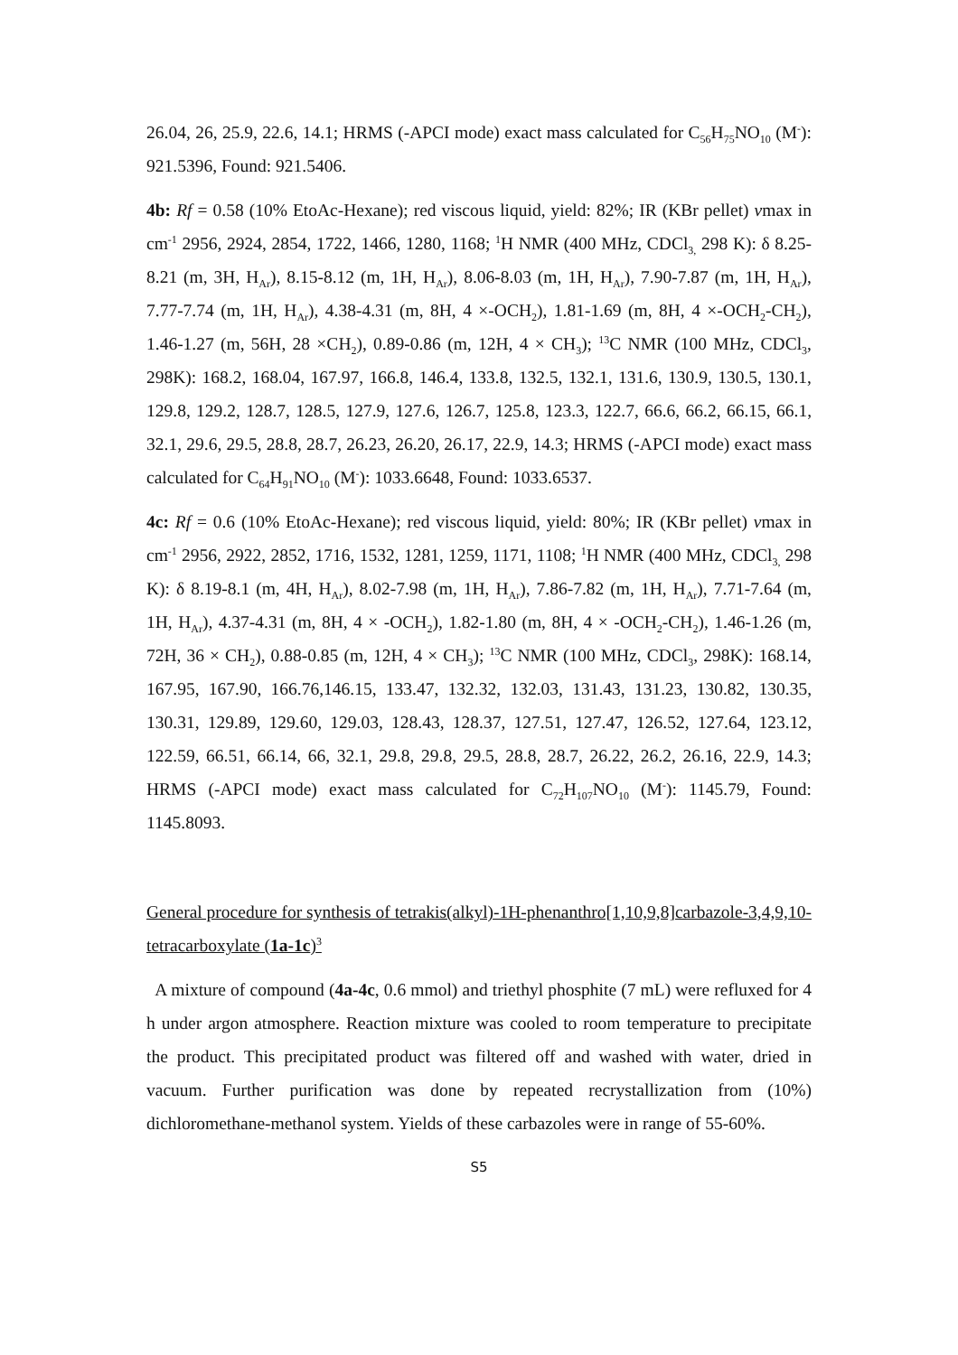26.04, 26, 25.9, 22.6, 14.1; HRMS (-APCI mode) exact mass calculated for C<sub>56</sub>H<sub>75</sub>NO<sub>10</sub> (M<sup>-</sup>): 921.5396, Found: 921.5406.
4b: Rf = 0.58 (10% EtoAc-Hexane); red viscous liquid, yield: 82%; IR (KBr pellet) vmax in cm<sup>-1</sup> 2956, 2924, 2854, 1722, 1466, 1280, 1168; <sup>1</sup>H NMR (400 MHz, CDCl<sub>3,</sub> 298 K): δ 8.25-8.21 (m, 3H, H<sub>Ar</sub>), 8.15-8.12 (m, 1H, H<sub>Ar</sub>), 8.06-8.03 (m, 1H, H<sub>Ar</sub>), 7.90-7.87 (m, 1H, H<sub>Ar</sub>), 7.77-7.74 (m, 1H, H<sub>Ar</sub>), 4.38-4.31 (m, 8H, 4 ×-OCH<sub>2</sub>), 1.81-1.69 (m, 8H, 4 ×-OCH<sub>2</sub>-CH<sub>2</sub>), 1.46-1.27 (m, 56H, 28 ×CH<sub>2</sub>), 0.89-0.86 (m, 12H, 4 × CH<sub>3</sub>); <sup>13</sup>C NMR (100 MHz, CDCl<sub>3</sub>, 298K): 168.2, 168.04, 167.97, 166.8, 146.4, 133.8, 132.5, 132.1, 131.6, 130.9, 130.5, 130.1, 129.8, 129.2, 128.7, 128.5, 127.9, 127.6, 126.7, 125.8, 123.3, 122.7, 66.6, 66.2, 66.15, 66.1, 32.1, 29.6, 29.5, 28.8, 28.7, 26.23, 26.20, 26.17, 22.9, 14.3; HRMS (-APCI mode) exact mass calculated for C<sub>64</sub>H<sub>91</sub>NO<sub>10</sub> (M<sup>-</sup>): 1033.6648, Found: 1033.6537.
4c: Rf = 0.6 (10% EtoAc-Hexane); red viscous liquid, yield: 80%; IR (KBr pellet) vmax in cm<sup>-1</sup> 2956, 2922, 2852, 1716, 1532, 1281, 1259, 1171, 1108; <sup>1</sup>H NMR (400 MHz, CDCl<sub>3,</sub> 298 K): δ 8.19-8.1 (m, 4H, H<sub>Ar</sub>), 8.02-7.98 (m, 1H, H<sub>Ar</sub>), 7.86-7.82 (m, 1H, H<sub>Ar</sub>), 7.71-7.64 (m, 1H, H<sub>Ar</sub>), 4.37-4.31 (m, 8H, 4 × -OCH<sub>2</sub>), 1.82-1.80 (m, 8H, 4 × -OCH<sub>2</sub>-CH<sub>2</sub>), 1.46-1.26 (m, 72H, 36 × CH<sub>2</sub>), 0.88-0.85 (m, 12H, 4 × CH<sub>3</sub>); <sup>13</sup>C NMR (100 MHz, CDCl<sub>3</sub>, 298K): 168.14, 167.95, 167.90, 166.76,146.15, 133.47, 132.32, 132.03, 131.43, 131.23, 130.82, 130.35, 130.31, 129.89, 129.60, 129.03, 128.43, 128.37, 127.51, 127.47, 126.52, 127.64, 123.12, 122.59, 66.51, 66.14, 66, 32.1, 29.8, 29.8, 29.5, 28.8, 28.7, 26.22, 26.2, 26.16, 22.9, 14.3; HRMS (-APCI mode) exact mass calculated for C<sub>72</sub>H<sub>107</sub>NO<sub>10</sub> (M<sup>-</sup>): 1145.79, Found: 1145.8093.
General procedure for synthesis of tetrakis(alkyl)-1H-phenanthro[1,10,9,8]carbazole-3,4,9,10-tetracarboxylate (1a-1c)<sup>3</sup>
A mixture of compound (4a-4c, 0.6 mmol) and triethyl phosphite (7 mL) were refluxed for 4 h under argon atmosphere. Reaction mixture was cooled to room temperature to precipitate the product. This precipitated product was filtered off and washed with water, dried in vacuum. Further purification was done by repeated recrystallization from (10%) dichloromethane-methanol system. Yields of these carbazoles were in range of 55-60%.
S5